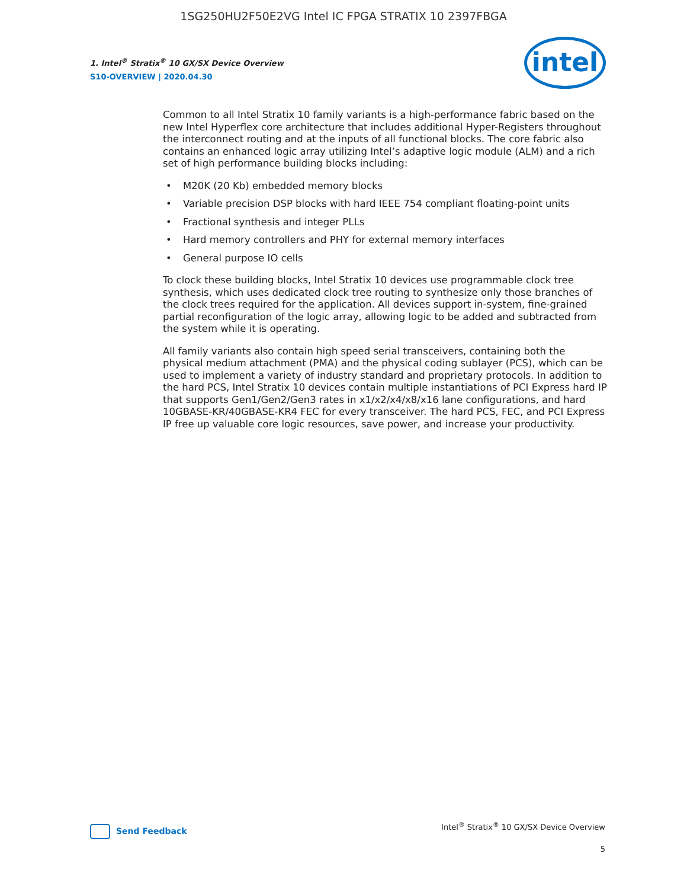1SG250HU2F50E2VG Intel IC FPGA STRATIX 10 2397FBGA
1. Intel<sup>®</sup> Stratix<sup>®</sup> 10 GX/SX Device Overview
S10-OVERVIEW | 2020.04.30
intel
Common to all Intel Stratix 10 family variants is a high-performance fabric based on the new Intel Hyperflex core architecture that includes additional Hyper-Registers throughout the interconnect routing and at the inputs of all functional blocks. The core fabric also contains an enhanced logic array utilizing Intel’s adaptive logic module (ALM) and a rich set of high performance building blocks including:
• M20K (20 Kb) embedded memory blocks
• Variable precision DSP blocks with hard IEEE 754 compliant floating-point units
• Fractional synthesis and integer PLLs
• Hard memory controllers and PHY for external memory interfaces
• General purpose IO cells
To clock these building blocks, Intel Stratix 10 devices use programmable clock tree synthesis, which uses dedicated clock tree routing to synthesize only those branches of the clock trees required for the application. All devices support in-system, fine-grained partial reconfiguration of the logic array, allowing logic to be added and subtracted from the system while it is operating.
All family variants also contain high speed serial transceivers, containing both the physical medium attachment (PMA) and the physical coding sublayer (PCS), which can be used to implement a variety of industry standard and proprietary protocols. In addition to the hard PCS, Intel Stratix 10 devices contain multiple instantiations of PCI Express hard IP that supports Gen1/Gen2/Gen3 rates in x1/x2/x4/x8/x16 lane configurations, and hard 10GBASE-KR/40GBASE-KR4 FEC for every transceiver. The hard PCS, FEC, and PCI Express IP free up valuable core logic resources, save power, and increase your productivity.
Send Feedback
Intel<sup>®</sup> Stratix<sup>®</sup> 10 GX/SX Device Overview
5